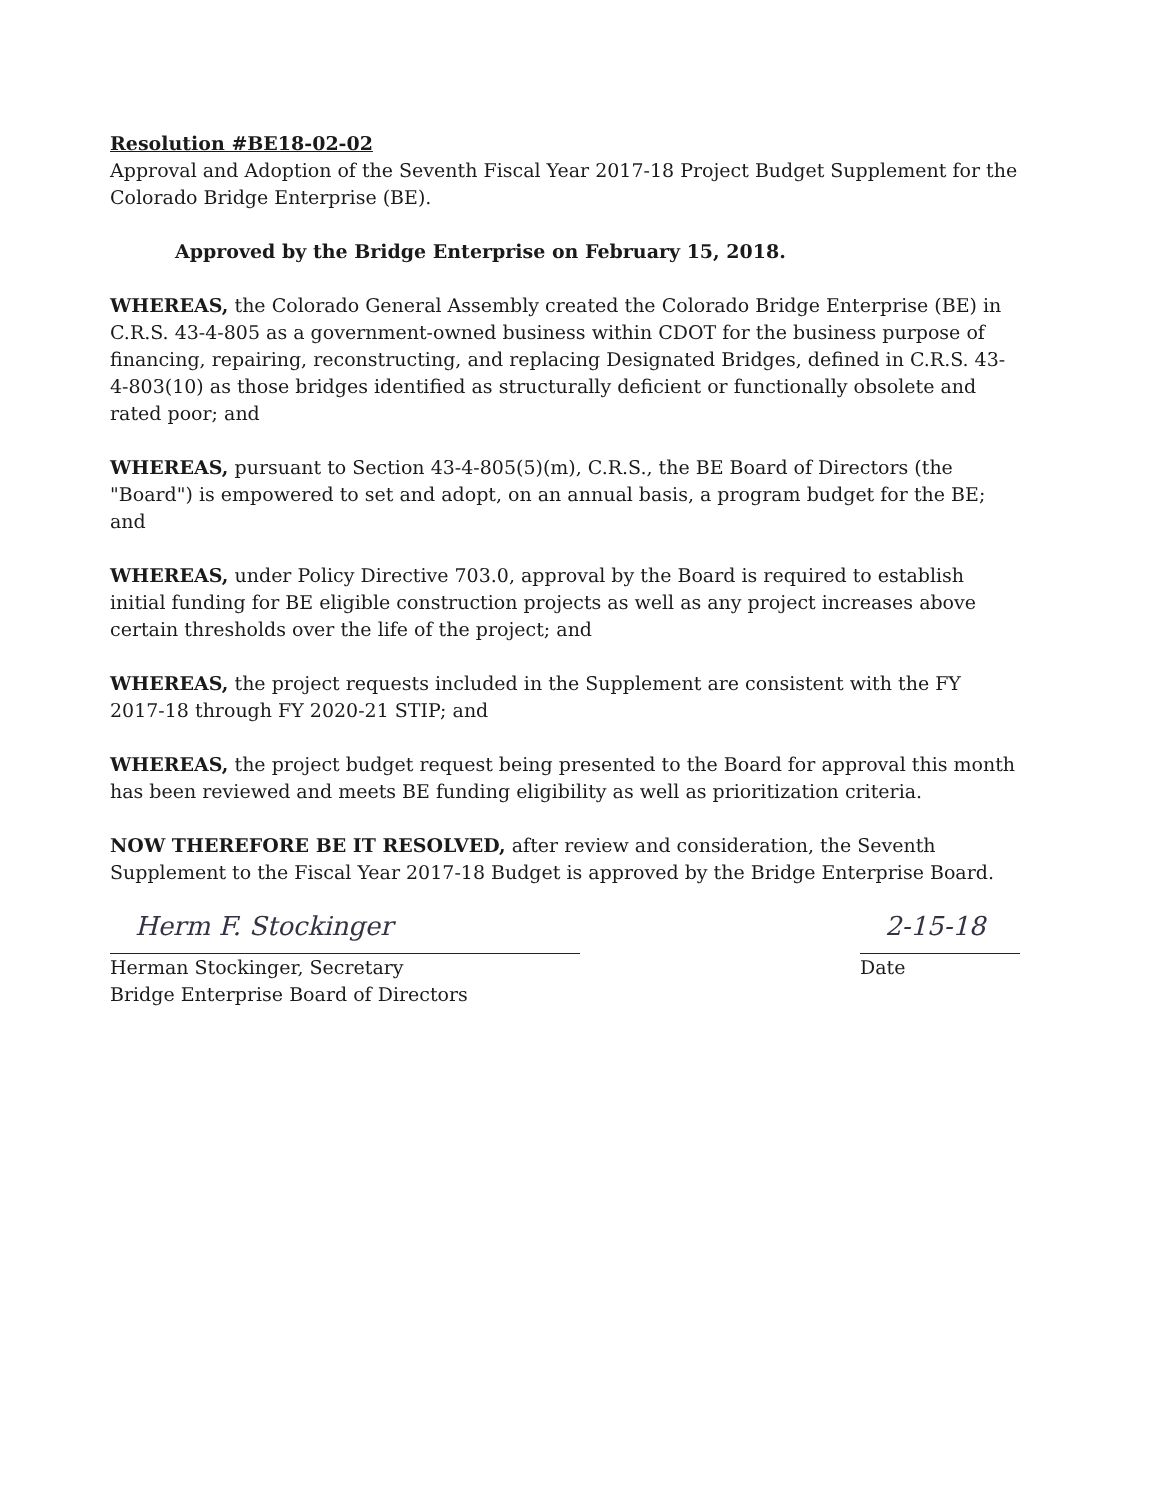Resolution #BE18-02-02
Approval and Adoption of the Seventh Fiscal Year 2017-18 Project Budget Supplement for the Colorado Bridge Enterprise (BE).
Approved by the Bridge Enterprise on February 15, 2018.
WHEREAS, the Colorado General Assembly created the Colorado Bridge Enterprise (BE) in C.R.S. 43-4-805 as a government-owned business within CDOT for the business purpose of financing, repairing, reconstructing, and replacing Designated Bridges, defined in C.R.S. 43-4-803(10) as those bridges identified as structurally deficient or functionally obsolete and rated poor; and
WHEREAS, pursuant to Section 43-4-805(5)(m), C.R.S., the BE Board of Directors (the "Board") is empowered to set and adopt, on an annual basis, a program budget for the BE; and
WHEREAS, under Policy Directive 703.0, approval by the Board is required to establish initial funding for BE eligible construction projects as well as any project increases above certain thresholds over the life of the project; and
WHEREAS, the project requests included in the Supplement are consistent with the FY 2017-18 through FY 2020-21 STIP; and
WHEREAS, the project budget request being presented to the Board for approval this month has been reviewed and meets BE funding eligibility as well as prioritization criteria.
NOW THEREFORE BE IT RESOLVED, after review and consideration, the Seventh Supplement to the Fiscal Year 2017-18 Budget is approved by the Bridge Enterprise Board.
Herm F. Stockinger
Herman Stockinger, Secretary
Bridge Enterprise Board of Directors
2-15-18
Date